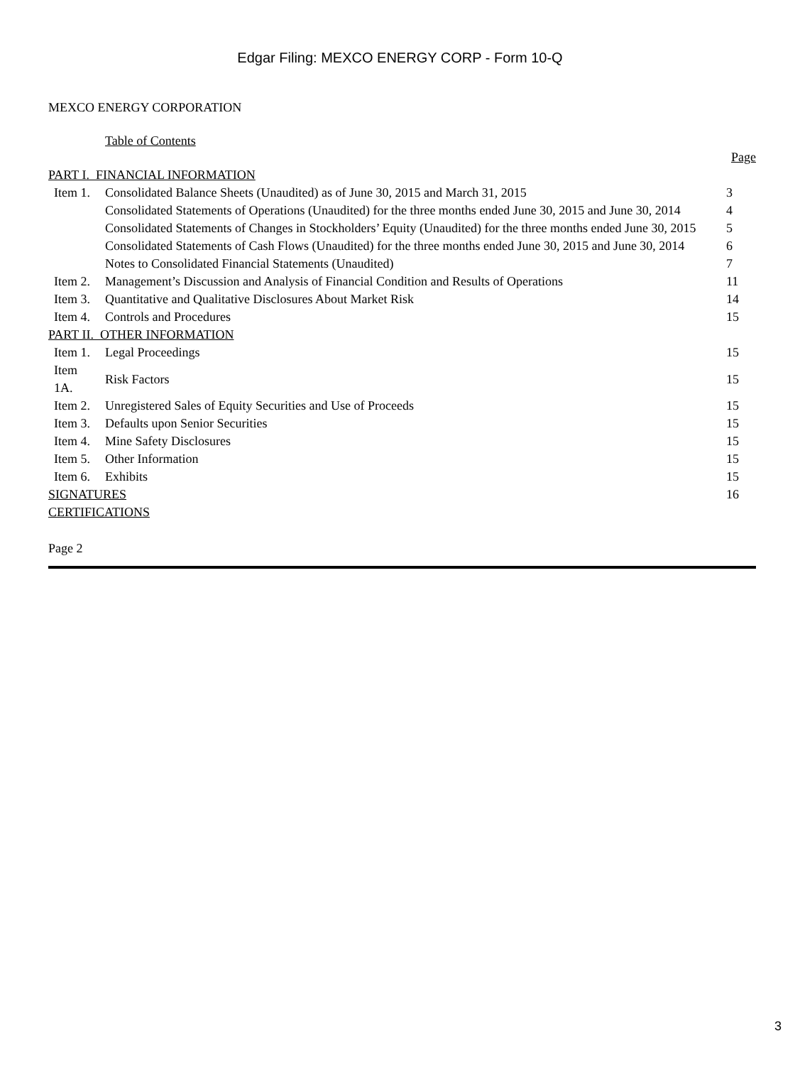Edgar Filing: MEXCO ENERGY CORP - Form 10-Q
MEXCO ENERGY CORPORATION
Table of Contents
| | | Page |
| PART I. FINANCIAL INFORMATION | | |
| Item 1. | Consolidated Balance Sheets (Unaudited) as of June 30, 2015 and March 31, 2015 | 3 |
| | Consolidated Statements of Operations (Unaudited) for the three months ended June 30, 2015 and June 30, 2014 | 4 |
| | Consolidated Statements of Changes in Stockholders’ Equity (Unaudited) for the three months ended June 30, 2015 | 5 |
| | Consolidated Statements of Cash Flows (Unaudited) for the three months ended June 30, 2015 and June 30, 2014 | 6 |
| | Notes to Consolidated Financial Statements (Unaudited) | 7 |
| Item 2. | Management’s Discussion and Analysis of Financial Condition and Results of Operations | 11 |
| Item 3. | Quantitative and Qualitative Disclosures About Market Risk | 14 |
| Item 4. | Controls and Procedures | 15 |
| PART II. OTHER INFORMATION | | |
| Item 1. | Legal Proceedings | 15 |
| Item 1A. | Risk Factors | 15 |
| Item 2. | Unregistered Sales of Equity Securities and Use of Proceeds | 15 |
| Item 3. | Defaults upon Senior Securities | 15 |
| Item 4. | Mine Safety Disclosures | 15 |
| Item 5. | Other Information | 15 |
| Item 6. | Exhibits | 15 |
| SIGNATURES | | 16 |
| CERTIFICATIONS | | |
Page 2
3